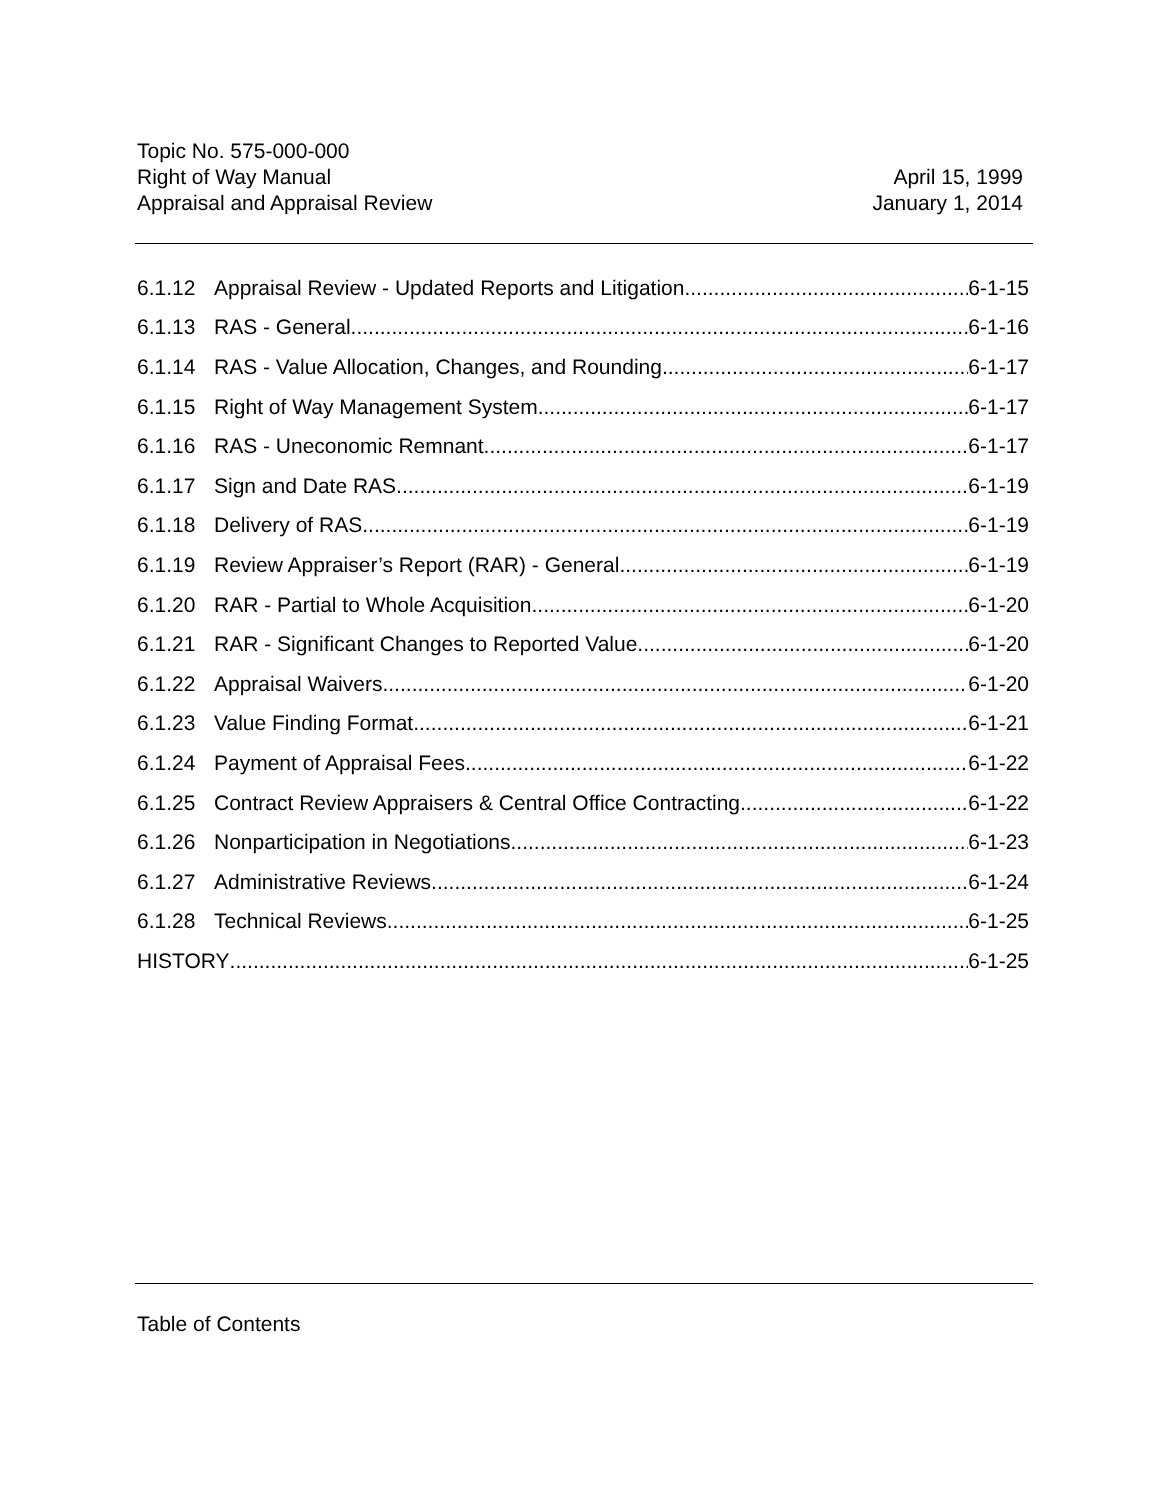Topic No. 575-000-000
Right of Way Manual
Appraisal and Appraisal Review
April 15, 1999
January 1, 2014
6.1.12 Appraisal Review - Updated Reports and Litigation 6-1-15
6.1.13 RAS - General 6-1-16
6.1.14 RAS - Value Allocation, Changes, and Rounding 6-1-17
6.1.15 Right of Way Management System 6-1-17
6.1.16 RAS - Uneconomic Remnant 6-1-17
6.1.17 Sign and Date RAS 6-1-19
6.1.18 Delivery of RAS 6-1-19
6.1.19 Review Appraiser’s Report (RAR) - General 6-1-19
6.1.20 RAR - Partial to Whole Acquisition 6-1-20
6.1.21 RAR - Significant Changes to Reported Value 6-1-20
6.1.22 Appraisal Waivers 6-1-20
6.1.23 Value Finding Format 6-1-21
6.1.24 Payment of Appraisal Fees 6-1-22
6.1.25 Contract Review Appraisers & Central Office Contracting 6-1-22
6.1.26 Nonparticipation in Negotiations 6-1-23
6.1.27 Administrative Reviews 6-1-24
6.1.28 Technical Reviews 6-1-25
HISTORY 6-1-25
Table of Contents